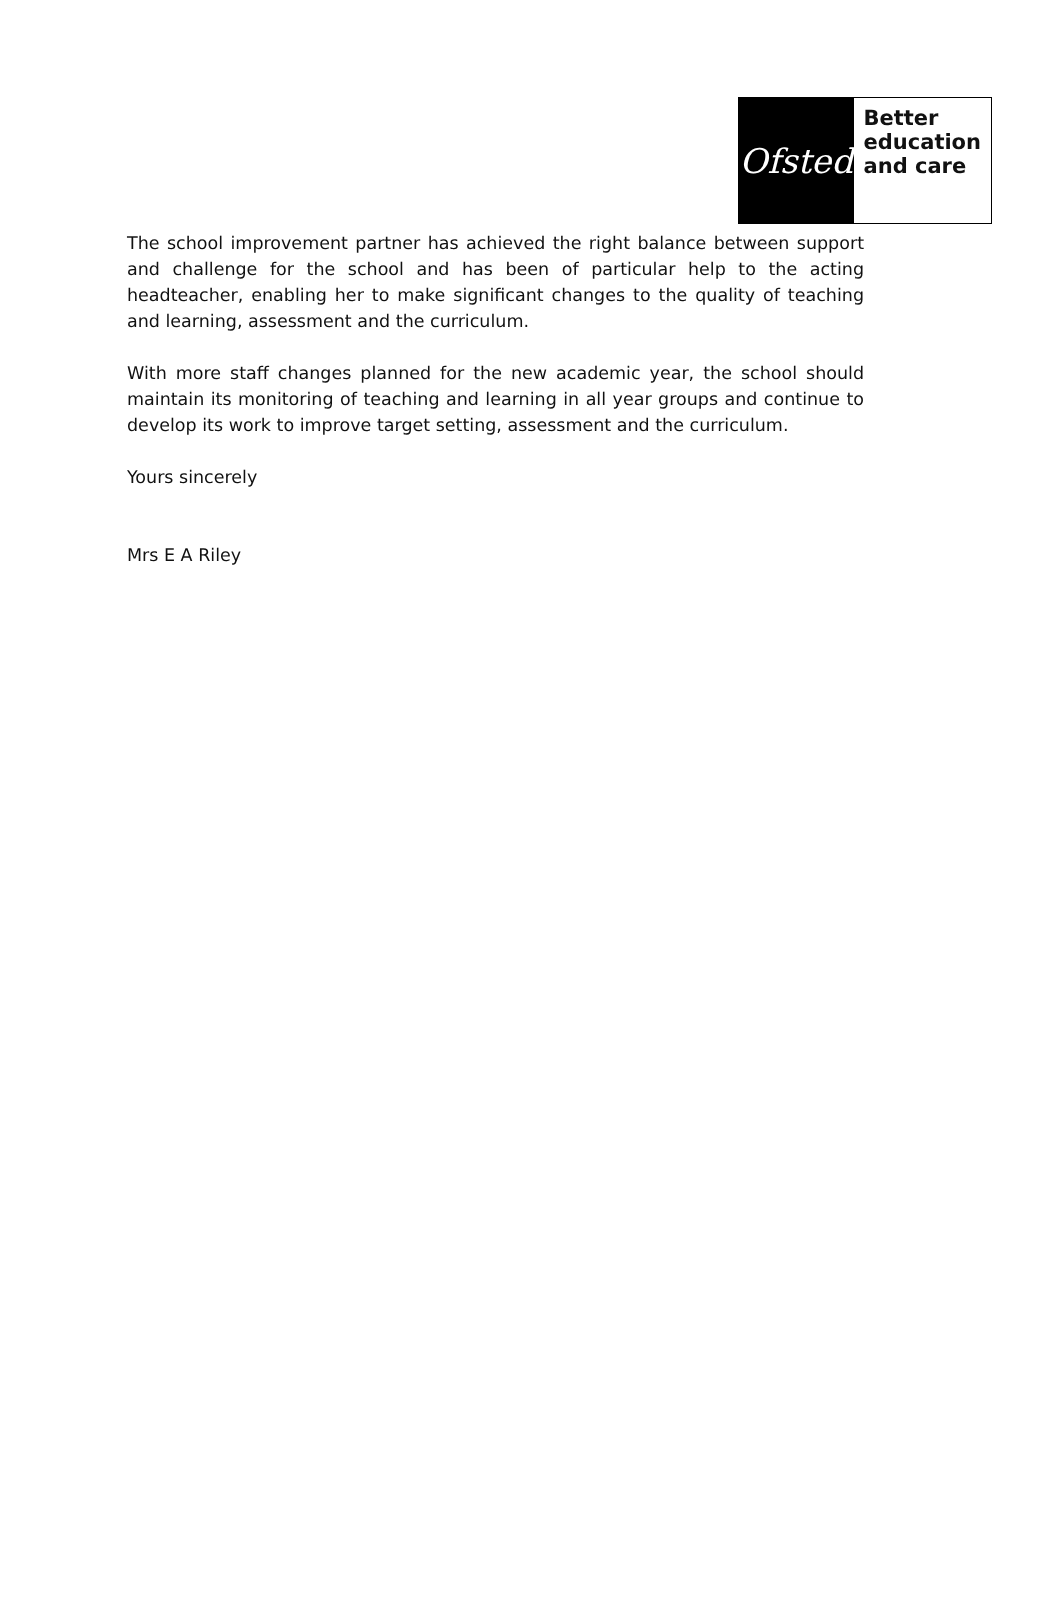Ofsted
Better
education
and care
The school improvement partner has achieved the right balance between support and challenge for the school and has been of particular help to the acting headteacher, enabling her to make significant changes to the quality of teaching and learning, assessment and the curriculum.
With more staff changes planned for the new academic year, the school should maintain its monitoring of teaching and learning in all year groups and continue to develop its work to improve target setting, assessment and the curriculum.
Yours sincerely
Mrs E A Riley